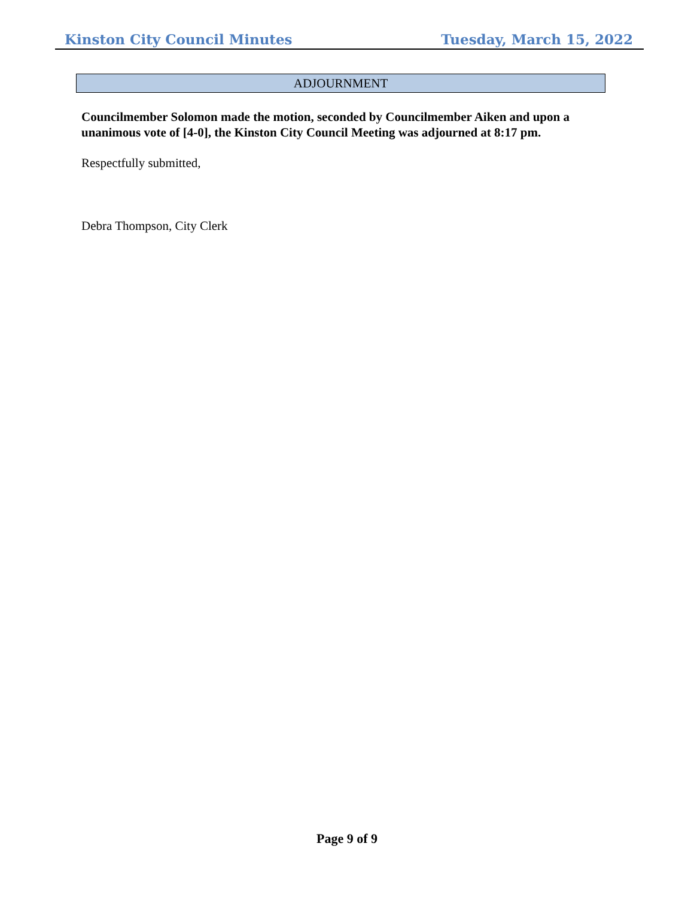Kinston City Council Minutes Tuesday, March 15, 2022
ADJOURNMENT
Councilmember Solomon made the motion, seconded by Councilmember Aiken and upon a unanimous vote of [4-0], the Kinston City Council Meeting was adjourned at 8:17 pm.
Respectfully submitted,
Debra Thompson, City Clerk
Page 9 of 9